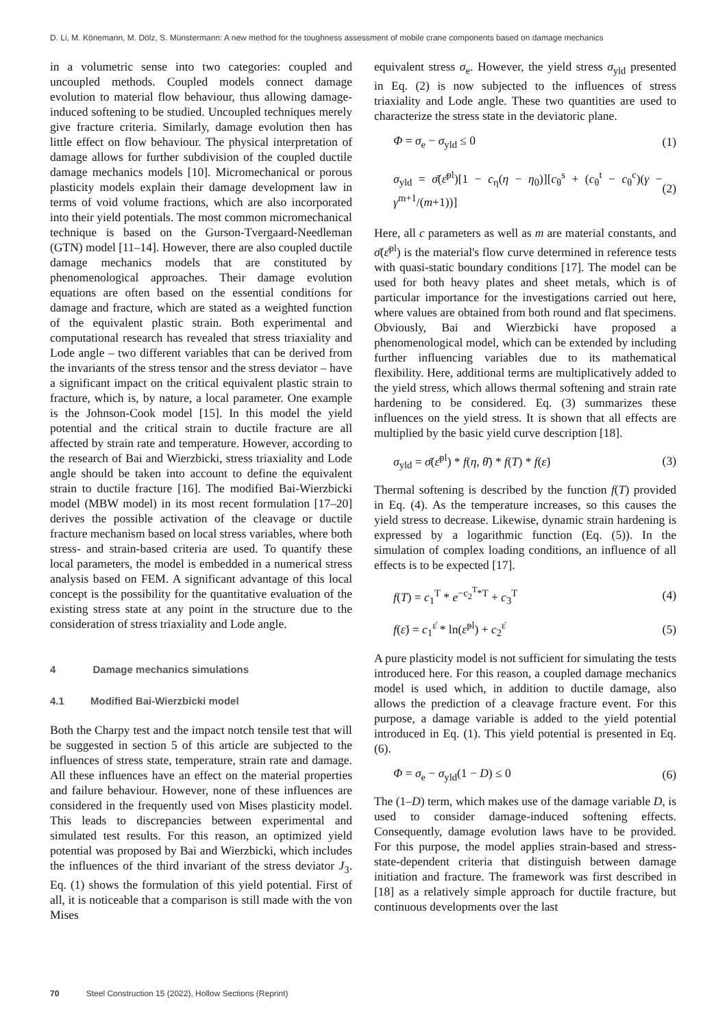D. Li, M. Könemann, M. Dölz, S. Münstermann: A new method for the toughness assessment of mobile crane components based on damage mechanics
in a volumetric sense into two categories: coupled and uncoupled methods. Coupled models connect damage evolution to material flow behaviour, thus allowing damage-induced softening to be studied. Uncoupled techniques merely give fracture criteria. Similarly, damage evolution then has little effect on flow behaviour. The physical interpretation of damage allows for further subdivision of the coupled ductile damage mechanics models [10]. Micromechanical or porous plasticity models explain their damage development law in terms of void volume fractions, which are also incorporated into their yield potentials. The most common micromechanical technique is based on the Gurson-Tvergaard-Needleman (GTN) model [11–14]. However, there are also coupled ductile damage mechanics models that are constituted by phenomenological approaches. Their damage evolution equations are often based on the essential conditions for damage and fracture, which are stated as a weighted function of the equivalent plastic strain. Both experimental and computational research has revealed that stress triaxiality and Lode angle – two different variables that can be derived from the invariants of the stress tensor and the stress deviator – have a significant impact on the critical equivalent plastic strain to fracture, which is, by nature, a local parameter. One example is the Johnson-Cook model [15]. In this model the yield potential and the critical strain to ductile fracture are all affected by strain rate and temperature. However, according to the research of Bai and Wierzbicki, stress triaxiality and Lode angle should be taken into account to define the equivalent strain to ductile fracture [16]. The modified Bai-Wierzbicki model (MBW model) in its most recent formulation [17–20] derives the possible activation of the cleavage or ductile fracture mechanism based on local stress variables, where both stress- and strain-based criteria are used. To quantify these local parameters, the model is embedded in a numerical stress analysis based on FEM. A significant advantage of this local concept is the possibility for the quantitative evaluation of the existing stress state at any point in the structure due to the consideration of stress triaxiality and Lode angle.
4 Damage mechanics simulations
4.1 Modified Bai-Wierzbicki model
Both the Charpy test and the impact notch tensile test that will be suggested in section 5 of this article are subjected to the influences of stress state, temperature, strain rate and damage. All these influences have an effect on the material properties and failure behaviour. However, none of these influences are considered in the frequently used von Mises plasticity model. This leads to discrepancies between experimental and simulated test results. For this reason, an optimized yield potential was proposed by Bai and Wierzbicki, which includes the influences of the third invariant of the stress deviator J<sub>3</sub>. Eq. (1) shows the formulation of this yield potential. First of all, it is noticeable that a comparison is still made with the von Mises
equivalent stress σ<sub>e</sub>. However, the yield stress σ<sub>yld</sub> presented in Eq. (2) is now subjected to the influences of stress triaxiality and Lode angle. These two quantities are used to characterize the stress state in the deviatoric plane.
Φ = σ<sub>e</sub> − σ<sub>yld</sub> ≤ 0 (1)
σ<sub>yld</sub> = σ̄(ε̄<sup>pl</sup>)[1 − c<sub>η</sub>(η − η<sub>0</sub>)][c<sub>θ</sub><sup>s</sup> + (c<sub>θ</sub><sup>t</sup> − c<sub>θ</sub><sup>c</sup>)(γ − γ<sup>m+1</sup>/(m+1))] (2)
Here, all c parameters as well as m are material constants, and σ̄(ε̄<sup>pl</sup>) is the material's flow curve determined in reference tests with quasi-static boundary conditions [17]. The model can be used for both heavy plates and sheet metals, which is of particular importance for the investigations carried out here, where values are obtained from both round and flat specimens. Obviously, Bai and Wierzbicki have proposed a phenomenological model, which can be extended by including further influencing variables due to its mathematical flexibility. Here, additional terms are multiplicatively added to the yield stress, which allows thermal softening and strain rate hardening to be considered. Eq. (3) summarizes these influences on the yield stress. It is shown that all effects are multiplied by the basic yield curve description [18].
σ<sub>yld</sub> = σ̄(ε̄<sup>pl</sup>) * f(η, θ̄) * f(T) * f(ε̇) (3)
Thermal softening is described by the function f(T) provided in Eq. (4). As the temperature increases, so this causes the yield stress to decrease. Likewise, dynamic strain hardening is expressed by a logarithmic function (Eq. (5)). In the simulation of complex loading conditions, an influence of all effects is to be expected [17].
f(T) = c<sub>1</sub><sup>T</sup> * e<sup>−c<sub>2</sub><sup>T</sup>*T</sup> + c<sub>3</sub><sup>T</sup> (4)
f(ε̇) = c<sub>1</sub><sup>ε̇</sup> * ln(ε̇<sup>pl</sup>) + c<sub>2</sub><sup>ε̇</sup> (5)
A pure plasticity model is not sufficient for simulating the tests introduced here. For this reason, a coupled damage mechanics model is used which, in addition to ductile damage, also allows the prediction of a cleavage fracture event. For this purpose, a damage variable is added to the yield potential introduced in Eq. (1). This yield potential is presented in Eq. (6).
Φ = σ<sub>e</sub> − σ<sub>yld</sub>(1 − D) ≤ 0 (6)
The (1–D) term, which makes use of the damage variable D, is used to consider damage-induced softening effects. Consequently, damage evolution laws have to be provided. For this purpose, the model applies strain-based and stress-state-dependent criteria that distinguish between damage initiation and fracture. The framework was first described in [18] as a relatively simple approach for ductile fracture, but continuous developments over the last
70 Steel Construction 15 (2022), Hollow Sections (Reprint)